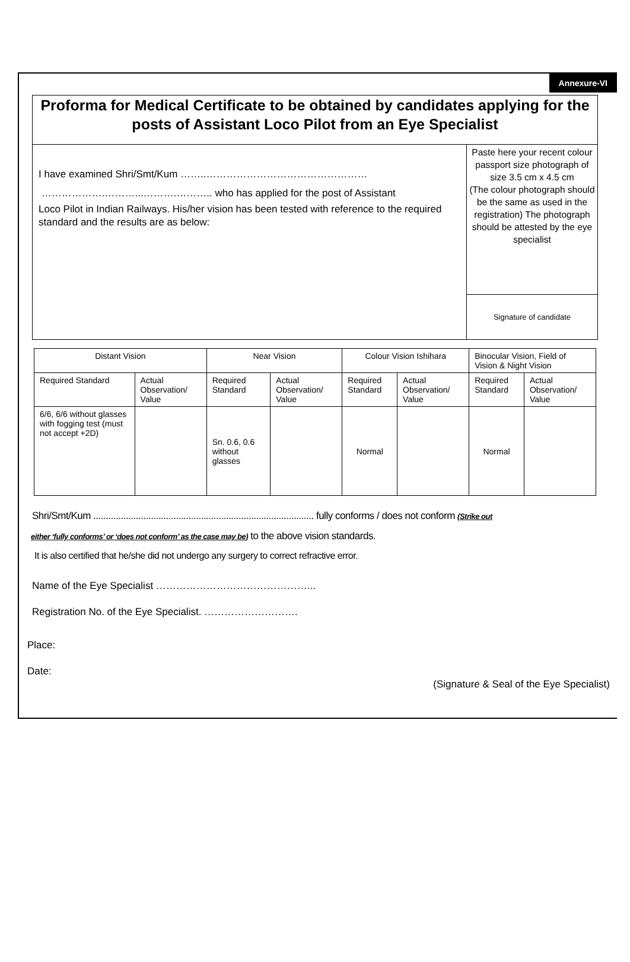Annexure-VI
Proforma for Medical Certificate to be obtained by candidates applying for the posts of Assistant Loco Pilot from an Eye Specialist
I have examined Shri/Smt/Kum ……..…………………………………………
……………….………...……….……….. who has applied for the post of Assistant
Loco Pilot in Indian Railways. His/her vision has been tested with reference to the required standard and the results are as below:
Paste here your recent colour passport size photograph of size 3.5 cm x 4.5 cm
(The colour photograph should be the same as used in the registration) The photograph should be attested by the eye specialist
Signature of candidate
| Distant Vision | | Near Vision | | Colour Vision Ishihara | | Binocular Vision, Field of Vision & Night Vision | |
| --- | --- | --- | --- | --- | --- | --- | --- |
| Required Standard | Actual Observation/ Value | Required Standard | Actual Observation/ Value | Required Standard | Actual Observation/ Value | Required Standard | Actual Observation/ Value |
| 6/6, 6/6 without glasses with fogging test (must not accept +2D) | | Sn. 0.6, 0.6 without glasses | | Normal | | Normal | |
Shri/Smt/Kum ........................................................................................ fully conforms / does not conform (Strike out
either ‘fully conforms’ or ‘does not conform’ as the case may be) to the above vision standards.
It is also certified that he/she did not undergo any surgery to correct refractive error.
Name of the Eye Specialist ………………………………………...
Registration No. of the Eye Specialist. ……………………….
Place:
Date:
(Signature & Seal of the Eye Specialist)